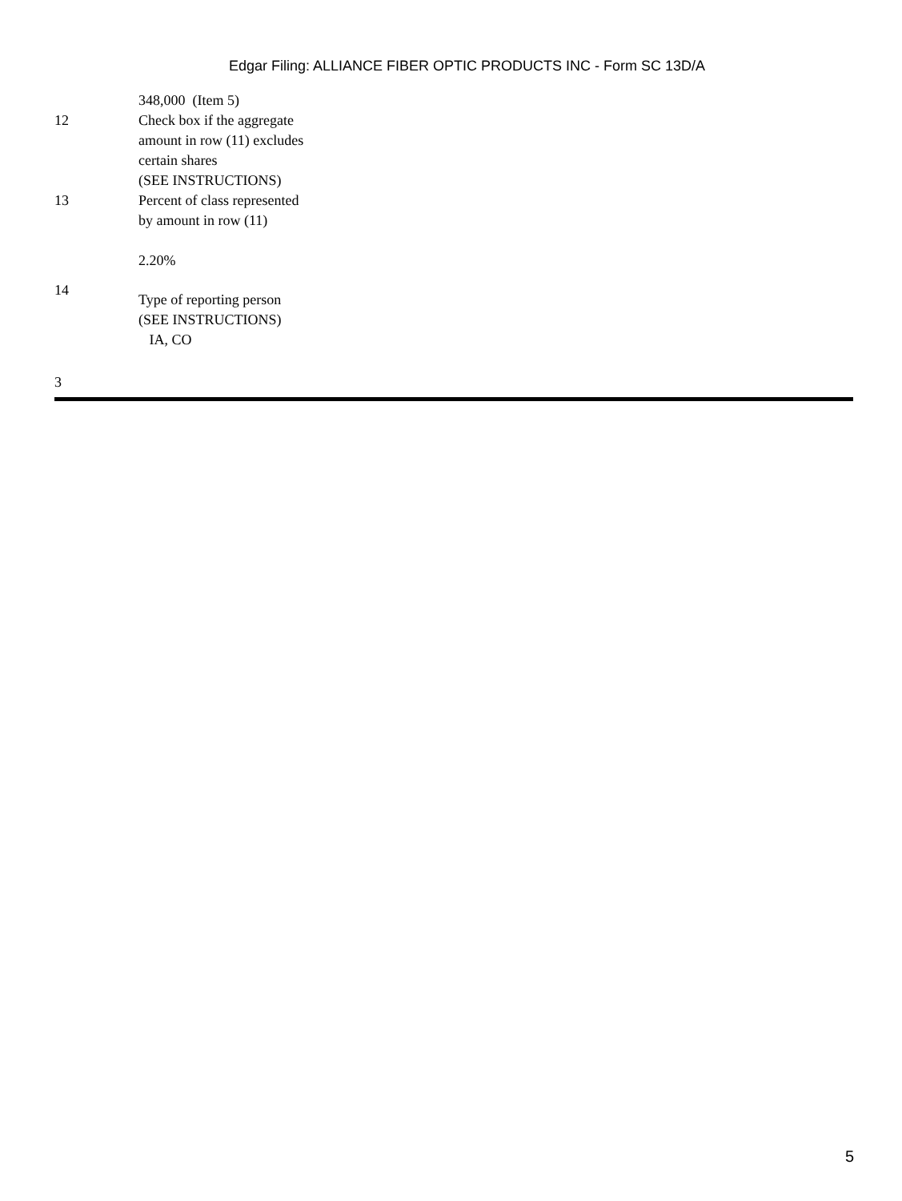Edgar Filing: ALLIANCE FIBER OPTIC PRODUCTS INC - Form SC 13D/A
| | 348,000 (Item 5) |
| 12 | Check box if the aggregate amount in row (11) excludes certain shares (SEE INSTRUCTIONS) |
| 13 | Percent of class represented by amount in row (11) 2.20% |
| 14 | Type of reporting person (SEE INSTRUCTIONS) IA, CO |
3
5